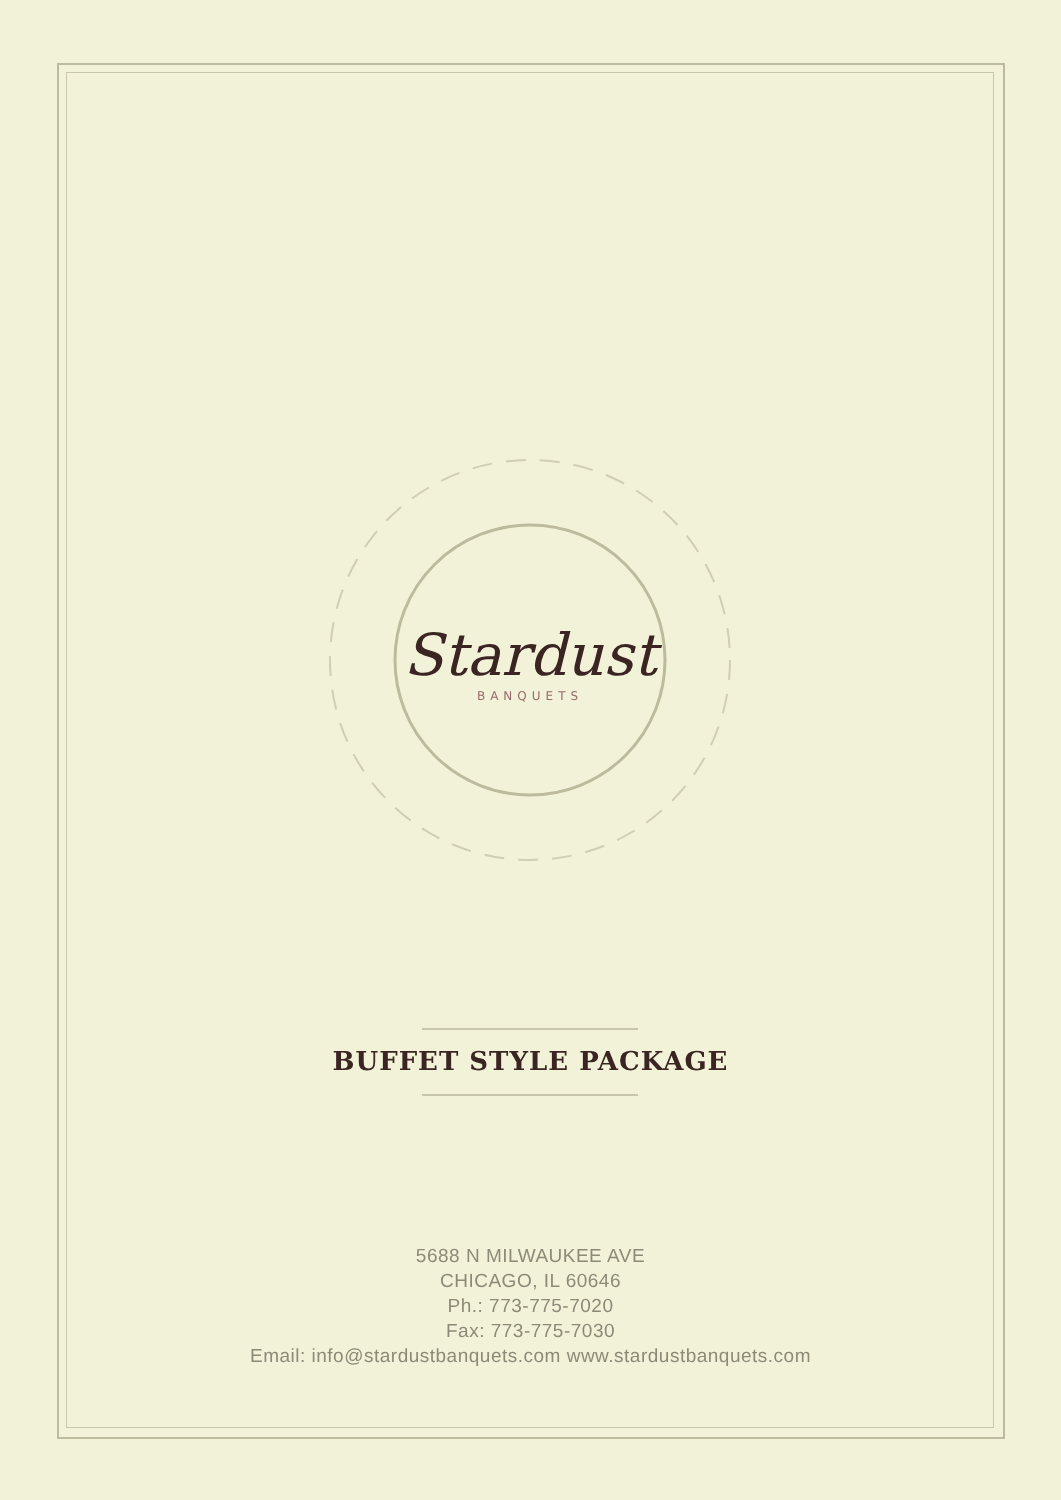Stardust
BANQUETS
BUFFET STYLE PACKAGE
5688 N MILWAUKEE AVE
CHICAGO, IL 60646
Ph.: 773-775-7020
Fax: 773-775-7030
Email: info@stardustbanquets.com www.stardustbanquets.com